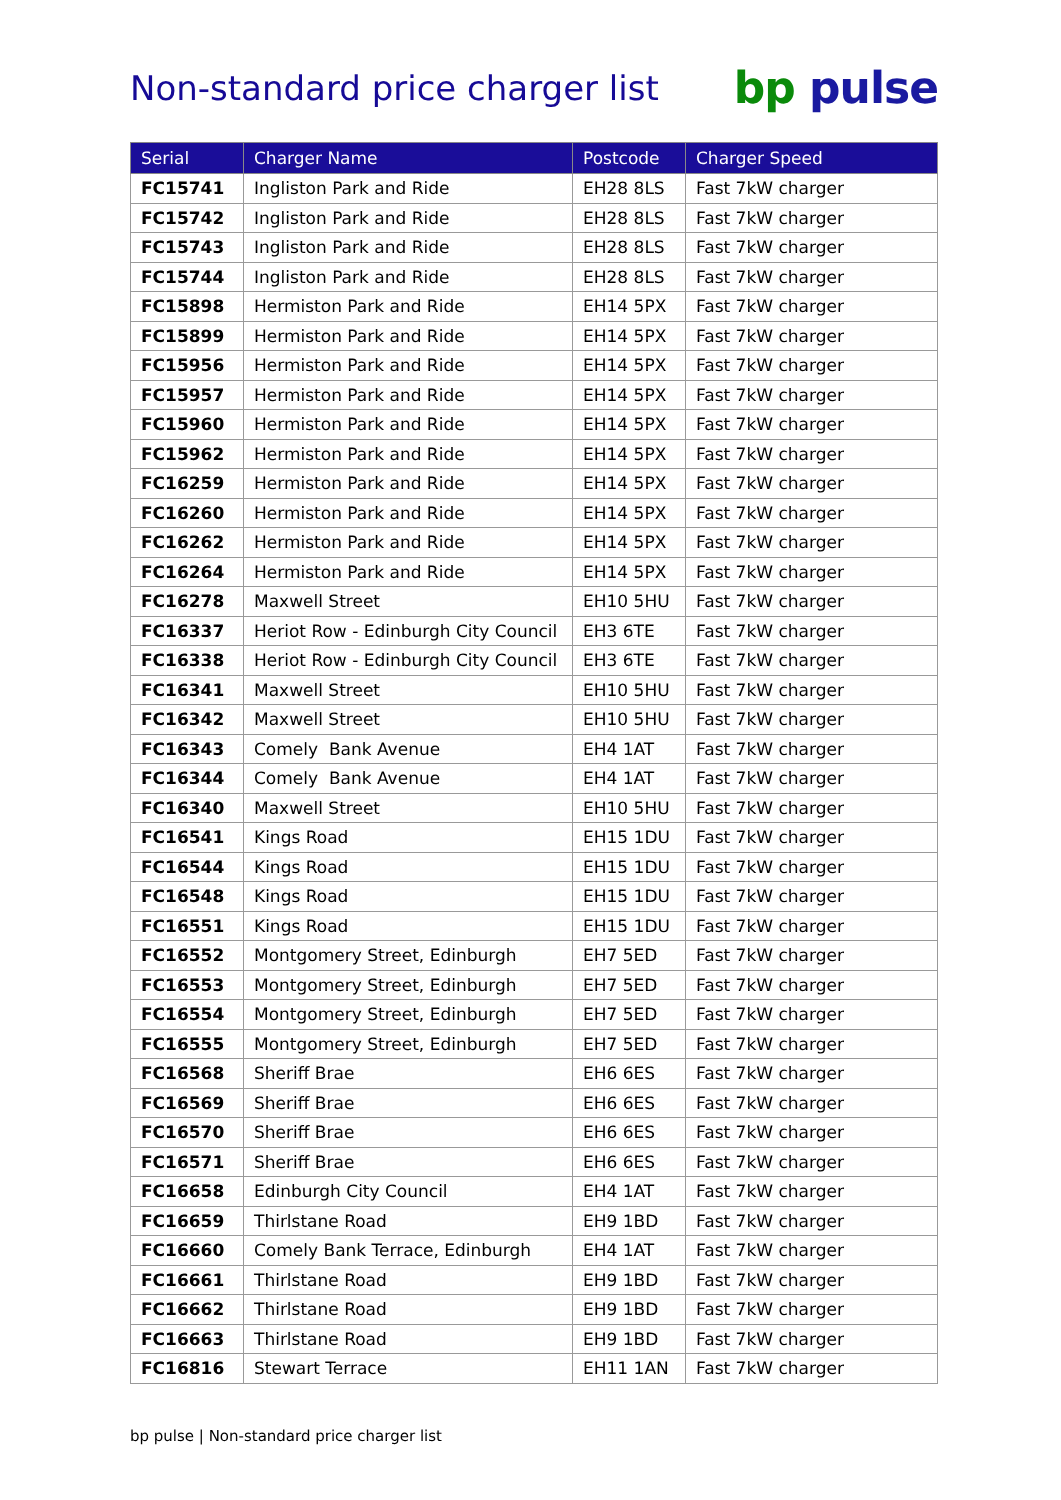Non-standard price charger list
bp pulse
| Serial | Charger Name | Postcode | Charger Speed |
| --- | --- | --- | --- |
| FC15741 | Ingliston Park and Ride | EH28 8LS | Fast 7kW charger |
| FC15742 | Ingliston Park and Ride | EH28 8LS | Fast 7kW charger |
| FC15743 | Ingliston Park and Ride | EH28 8LS | Fast 7kW charger |
| FC15744 | Ingliston Park and Ride | EH28 8LS | Fast 7kW charger |
| FC15898 | Hermiston Park and Ride | EH14 5PX | Fast 7kW charger |
| FC15899 | Hermiston Park and Ride | EH14 5PX | Fast 7kW charger |
| FC15956 | Hermiston Park and Ride | EH14 5PX | Fast 7kW charger |
| FC15957 | Hermiston Park and Ride | EH14 5PX | Fast 7kW charger |
| FC15960 | Hermiston Park and Ride | EH14 5PX | Fast 7kW charger |
| FC15962 | Hermiston Park and Ride | EH14 5PX | Fast 7kW charger |
| FC16259 | Hermiston Park and Ride | EH14 5PX | Fast 7kW charger |
| FC16260 | Hermiston Park and Ride | EH14 5PX | Fast 7kW charger |
| FC16262 | Hermiston Park and Ride | EH14 5PX | Fast 7kW charger |
| FC16264 | Hermiston Park and Ride | EH14 5PX | Fast 7kW charger |
| FC16278 | Maxwell Street | EH10 5HU | Fast 7kW charger |
| FC16337 | Heriot Row - Edinburgh City Council | EH3 6TE | Fast 7kW charger |
| FC16338 | Heriot Row - Edinburgh City Council | EH3 6TE | Fast 7kW charger |
| FC16341 | Maxwell Street | EH10 5HU | Fast 7kW charger |
| FC16342 | Maxwell Street | EH10 5HU | Fast 7kW charger |
| FC16343 | Comely Bank Avenue | EH4 1AT | Fast 7kW charger |
| FC16344 | Comely Bank Avenue | EH4 1AT | Fast 7kW charger |
| FC16340 | Maxwell Street | EH10 5HU | Fast 7kW charger |
| FC16541 | Kings Road | EH15 1DU | Fast 7kW charger |
| FC16544 | Kings Road | EH15 1DU | Fast 7kW charger |
| FC16548 | Kings Road | EH15 1DU | Fast 7kW charger |
| FC16551 | Kings Road | EH15 1DU | Fast 7kW charger |
| FC16552 | Montgomery Street, Edinburgh | EH7 5ED | Fast 7kW charger |
| FC16553 | Montgomery Street, Edinburgh | EH7 5ED | Fast 7kW charger |
| FC16554 | Montgomery Street, Edinburgh | EH7 5ED | Fast 7kW charger |
| FC16555 | Montgomery Street, Edinburgh | EH7 5ED | Fast 7kW charger |
| FC16568 | Sheriff Brae | EH6 6ES | Fast 7kW charger |
| FC16569 | Sheriff Brae | EH6 6ES | Fast 7kW charger |
| FC16570 | Sheriff Brae | EH6 6ES | Fast 7kW charger |
| FC16571 | Sheriff Brae | EH6 6ES | Fast 7kW charger |
| FC16658 | Edinburgh City Council | EH4 1AT | Fast 7kW charger |
| FC16659 | Thirlstane Road | EH9 1BD | Fast 7kW charger |
| FC16660 | Comely Bank Terrace, Edinburgh | EH4 1AT | Fast 7kW charger |
| FC16661 | Thirlstane Road | EH9 1BD | Fast 7kW charger |
| FC16662 | Thirlstane Road | EH9 1BD | Fast 7kW charger |
| FC16663 | Thirlstane Road | EH9 1BD | Fast 7kW charger |
| FC16816 | Stewart Terrace | EH11 1AN | Fast 7kW charger |
bp pulse | Non-standard price charger list